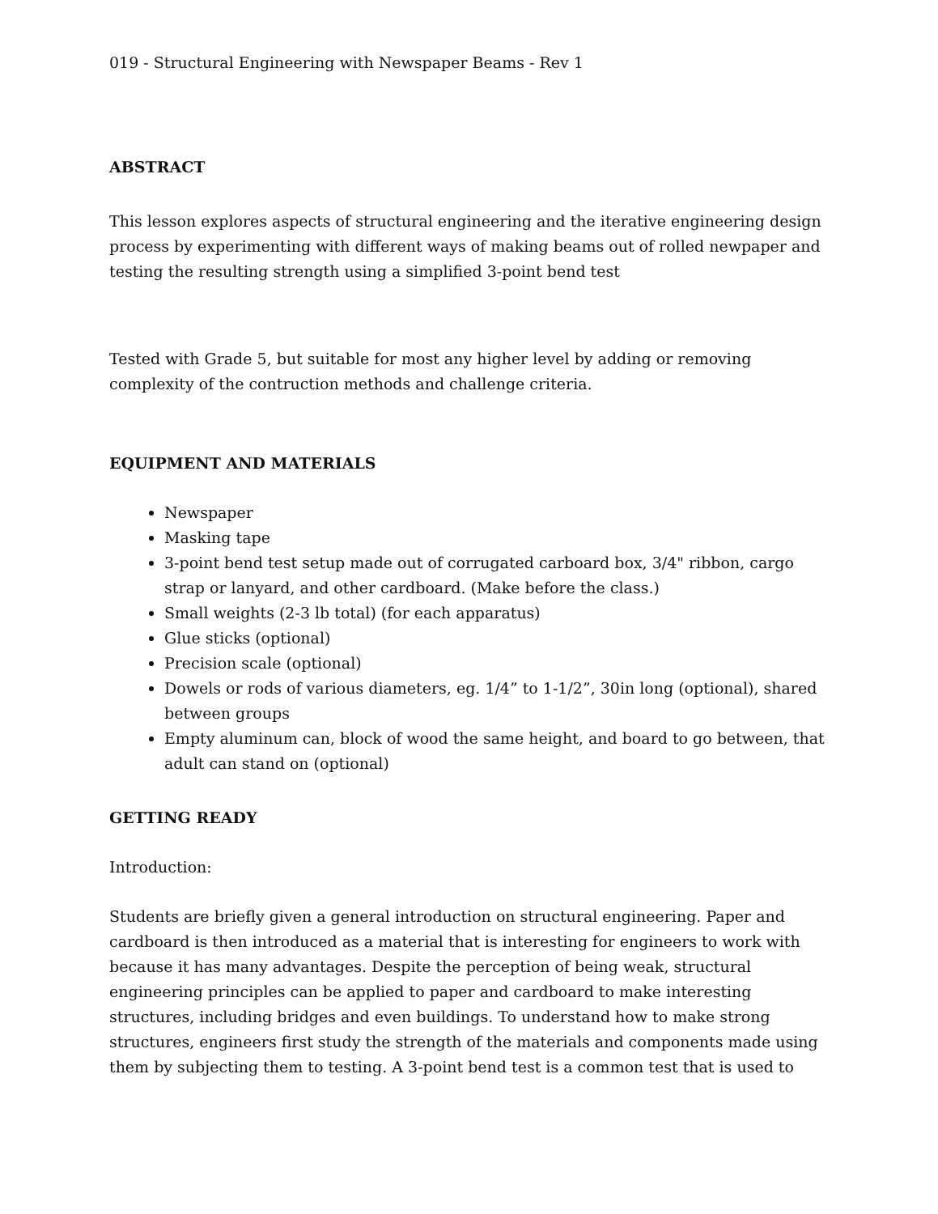019 - Structural Engineering with Newspaper Beams - Rev 1
ABSTRACT
This lesson explores aspects of structural engineering and the iterative engineering design process by experimenting with different ways of making beams out of rolled newpaper and testing the resulting strength using a simplified 3-point bend test
Tested with Grade 5, but suitable for most any higher level by adding or removing complexity of the contruction methods and challenge criteria.
EQUIPMENT AND MATERIALS
Newspaper
Masking tape
3-point bend test setup made out of corrugated carboard box, 3/4" ribbon, cargo strap or lanyard, and other cardboard. (Make before the class.)
Small weights (2-3 lb total) (for each apparatus)
Glue sticks (optional)
Precision scale (optional)
Dowels or rods of various diameters, eg. 1/4” to 1-1/2”, 30in long (optional), shared between groups
Empty aluminum can, block of wood the same height, and board to go between, that adult can stand on (optional)
GETTING READY
Introduction:
Students are briefly given a general introduction on structural engineering. Paper and cardboard is then introduced as a material that is interesting for engineers to work with because it has many advantages. Despite the perception of being weak, structural engineering principles can be applied to paper and cardboard to make interesting structures, including bridges and even buildings. To understand how to make strong structures, engineers first study the strength of the materials and components made using them by subjecting them to testing. A 3-point bend test is a common test that is used to